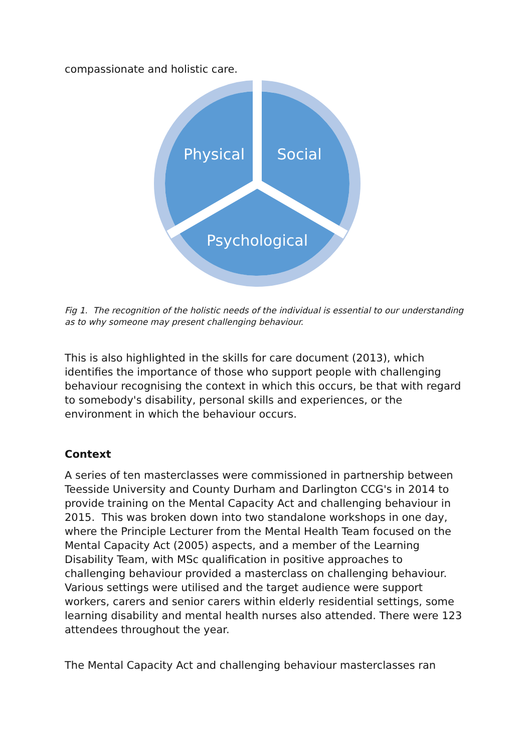compassionate and holistic care.
Physical
Social
Psychological
Fig 1. The recognition of the holistic needs of the individual is essential to our understanding as to why someone may present challenging behaviour.
This is also highlighted in the skills for care document (2013), which identifies the importance of those who support people with challenging behaviour recognising the context in which this occurs, be that with regard to somebody's disability, personal skills and experiences, or the environment in which the behaviour occurs.
Context
A series of ten masterclasses were commissioned in partnership between Teesside University and County Durham and Darlington CCG's in 2014 to provide training on the Mental Capacity Act and challenging behaviour in 2015. This was broken down into two standalone workshops in one day, where the Principle Lecturer from the Mental Health Team focused on the Mental Capacity Act (2005) aspects, and a member of the Learning Disability Team, with MSc qualification in positive approaches to challenging behaviour provided a masterclass on challenging behaviour. Various settings were utilised and the target audience were support workers, carers and senior carers within elderly residential settings, some learning disability and mental health nurses also attended. There were 123 attendees throughout the year.
The Mental Capacity Act and challenging behaviour masterclasses ran